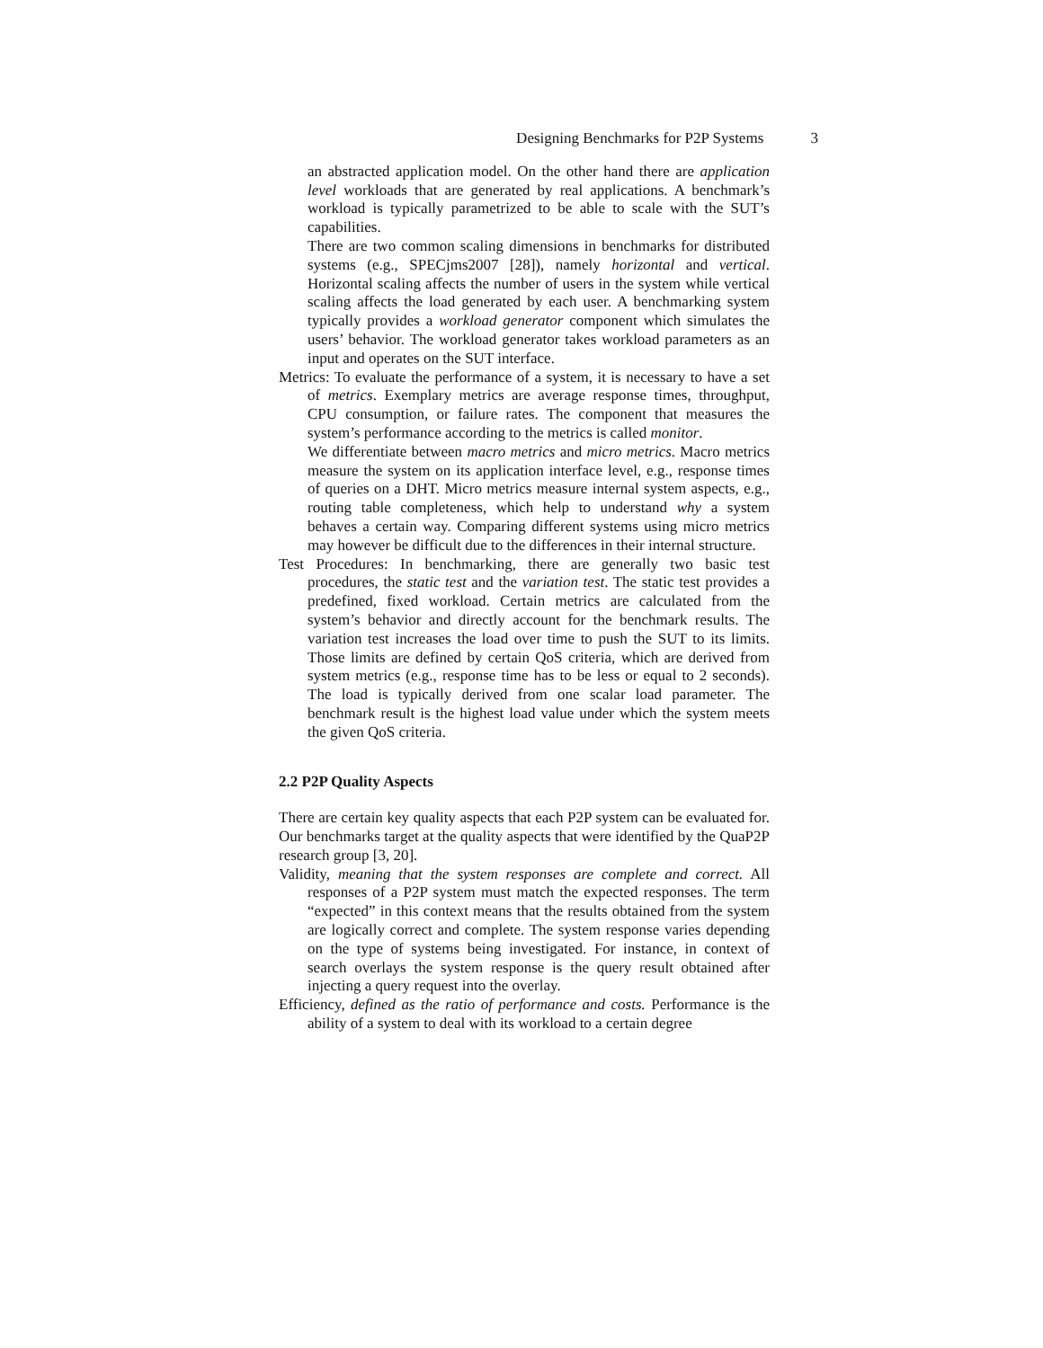Designing Benchmarks for P2P Systems 3
an abstracted application model. On the other hand there are application level workloads that are generated by real applications. A benchmark’s workload is typically parametrized to be able to scale with the SUT’s capabilities.
There are two common scaling dimensions in benchmarks for distributed systems (e.g., SPECjms2007 [28]), namely horizontal and vertical. Horizontal scaling affects the number of users in the system while vertical scaling affects the load generated by each user. A benchmarking system typically provides a workload generator component which simulates the users’ behavior. The workload generator takes workload parameters as an input and operates on the SUT interface.
Metrics: To evaluate the performance of a system, it is necessary to have a set of metrics. Exemplary metrics are average response times, throughput, CPU consumption, or failure rates. The component that measures the system’s performance according to the metrics is called monitor.
We differentiate between macro metrics and micro metrics. Macro metrics measure the system on its application interface level, e.g., response times of queries on a DHT. Micro metrics measure internal system aspects, e.g., routing table completeness, which help to understand why a system behaves a certain way. Comparing different systems using micro metrics may however be difficult due to the differences in their internal structure.
Test Procedures: In benchmarking, there are generally two basic test procedures, the static test and the variation test. The static test provides a predefined, fixed workload. Certain metrics are calculated from the system’s behavior and directly account for the benchmark results. The variation test increases the load over time to push the SUT to its limits. Those limits are defined by certain QoS criteria, which are derived from system metrics (e.g., response time has to be less or equal to 2 seconds). The load is typically derived from one scalar load parameter. The benchmark result is the highest load value under which the system meets the given QoS criteria.
2.2 P2P Quality Aspects
There are certain key quality aspects that each P2P system can be evaluated for. Our benchmarks target at the quality aspects that were identified by the QuaP2P research group [3, 20].
Validity, meaning that the system responses are complete and correct. All responses of a P2P system must match the expected responses. The term “expected” in this context means that the results obtained from the system are logically correct and complete. The system response varies depending on the type of systems being investigated. For instance, in context of search overlays the system response is the query result obtained after injecting a query request into the overlay.
Efficiency, defined as the ratio of performance and costs. Performance is the ability of a system to deal with its workload to a certain degree